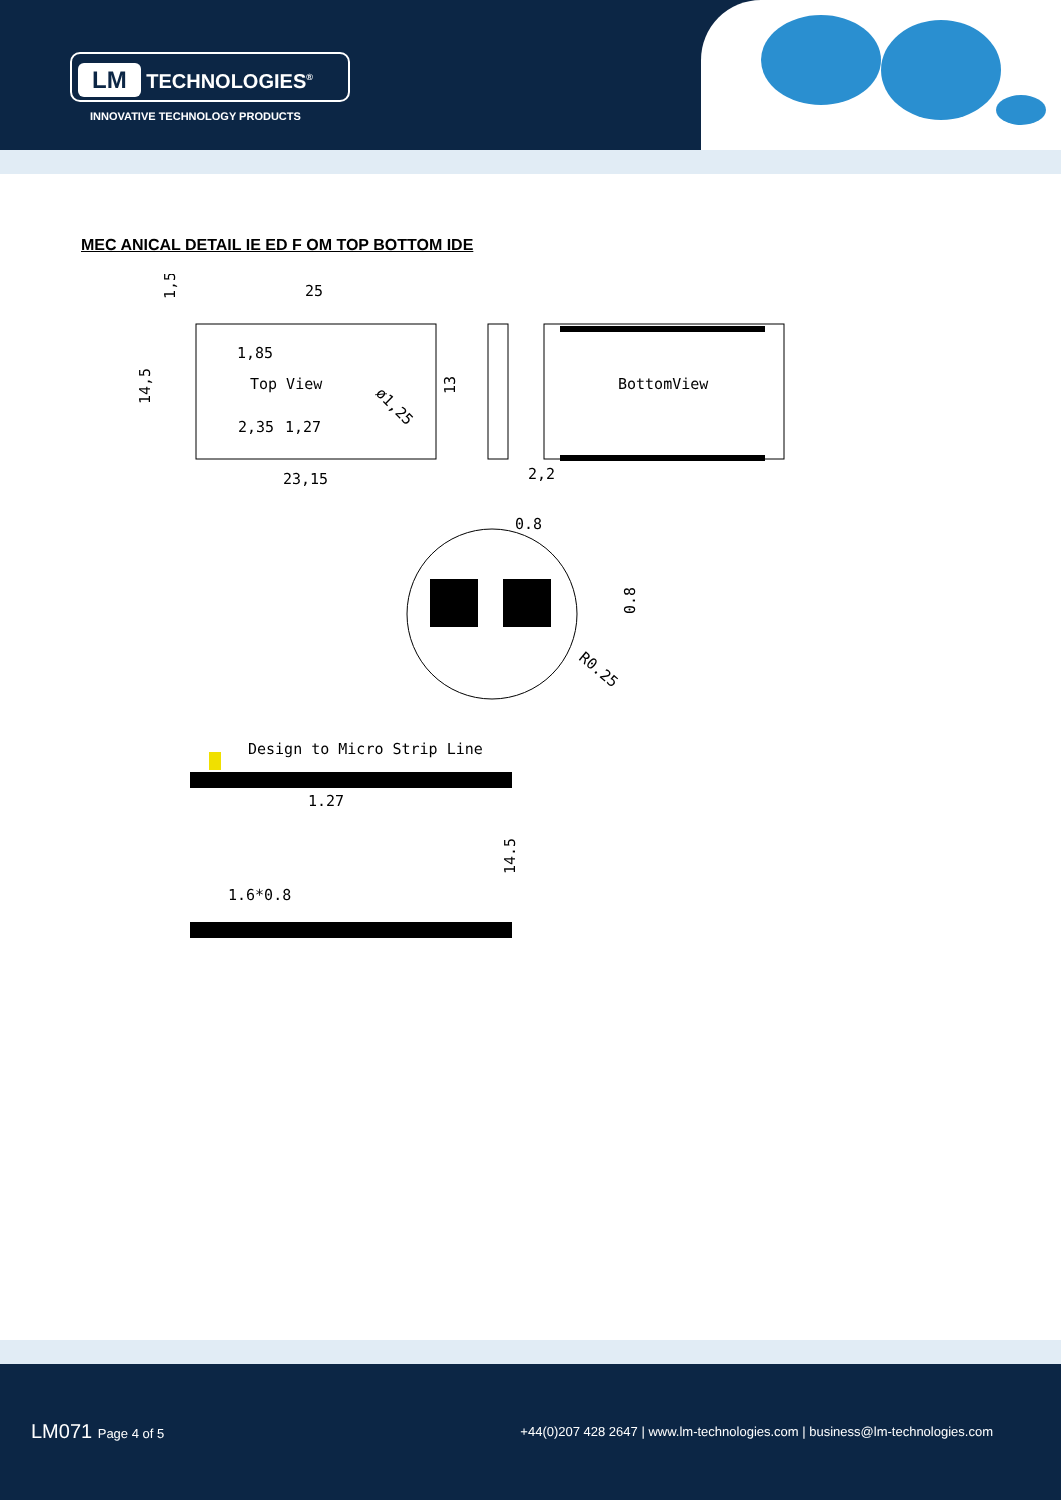LM TECHNOLOGIES<sup>®</sup>
INNOVATIVE TECHNOLOGY PRODUCTS
MEC ANICAL DETAIL IE ED F OM TOP BOTTOM IDE
25
1,85
Top View
2,35
1,27
23,15
14,5
1,5
13
ø1,25
2,2
BottomView
0.8
0.8
R0.25
Design to Micro Strip Line
1.27
14.5
1.6*0.8
LM071 Page 4 of 5
+44(0)207 428 2647 | www.lm-technologies.com | business@lm-technologies.com